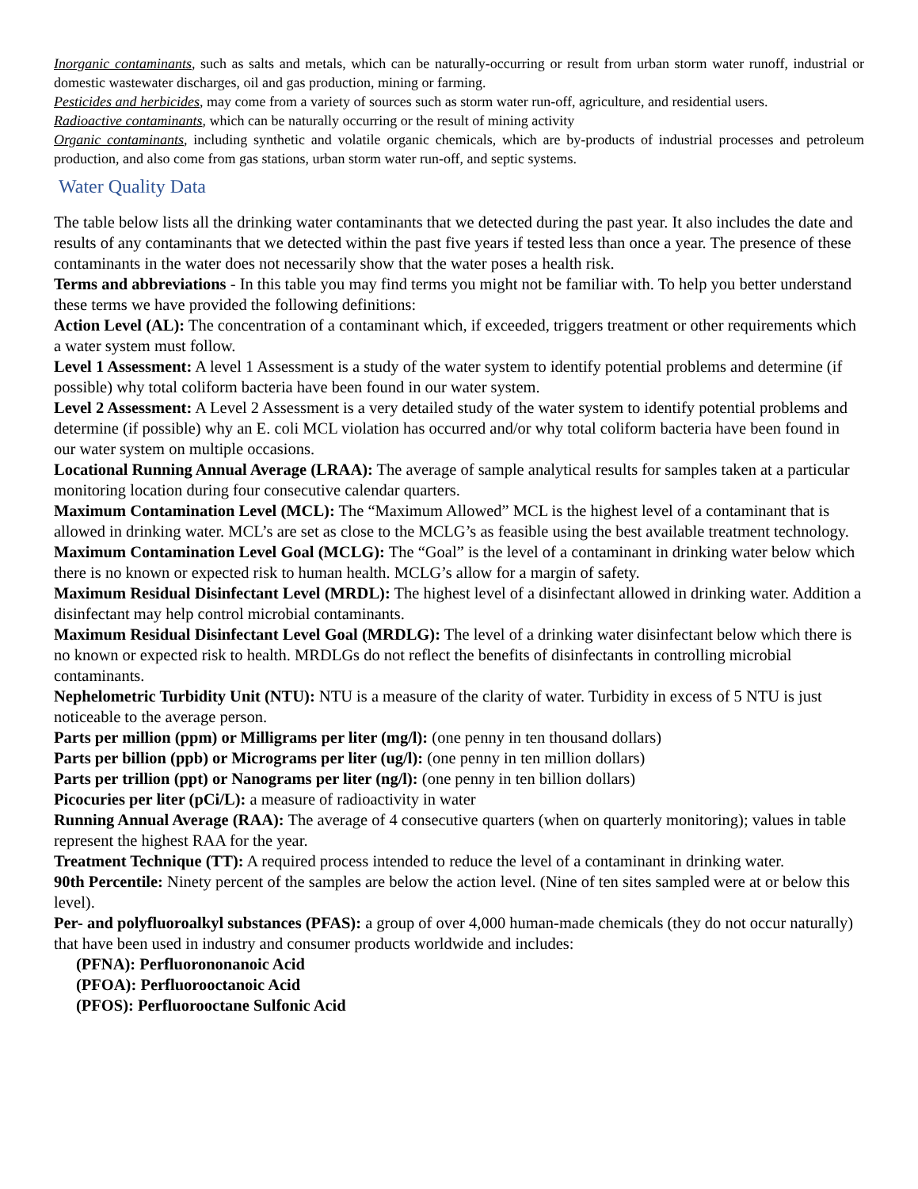Inorganic contaminants, such as salts and metals, which can be naturally-occurring or result from urban storm water runoff, industrial or domestic wastewater discharges, oil and gas production, mining or farming.
Pesticides and herbicides, may come from a variety of sources such as storm water run-off, agriculture, and residential users.
Radioactive contaminants, which can be naturally occurring or the result of mining activity
Organic contaminants, including synthetic and volatile organic chemicals, which are by-products of industrial processes and petroleum production, and also come from gas stations, urban storm water run-off, and septic systems.
Water Quality Data
The table below lists all the drinking water contaminants that we detected during the past year. It also includes the date and results of any contaminants that we detected within the past five years if tested less than once a year. The presence of these contaminants in the water does not necessarily show that the water poses a health risk.
Terms and abbreviations - In this table you may find terms you might not be familiar with. To help you better understand these terms we have provided the following definitions:
Action Level (AL): The concentration of a contaminant which, if exceeded, triggers treatment or other requirements which a water system must follow.
Level 1 Assessment: A level 1 Assessment is a study of the water system to identify potential problems and determine (if possible) why total coliform bacteria have been found in our water system.
Level 2 Assessment: A Level 2 Assessment is a very detailed study of the water system to identify potential problems and determine (if possible) why an E. coli MCL violation has occurred and/or why total coliform bacteria have been found in our water system on multiple occasions.
Locational Running Annual Average (LRAA): The average of sample analytical results for samples taken at a particular monitoring location during four consecutive calendar quarters.
Maximum Contamination Level (MCL): The “Maximum Allowed” MCL is the highest level of a contaminant that is allowed in drinking water. MCL’s are set as close to the MCLG’s as feasible using the best available treatment technology.
Maximum Contamination Level Goal (MCLG): The “Goal” is the level of a contaminant in drinking water below which there is no known or expected risk to human health. MCLG’s allow for a margin of safety.
Maximum Residual Disinfectant Level (MRDL): The highest level of a disinfectant allowed in drinking water. Addition a disinfectant may help control microbial contaminants.
Maximum Residual Disinfectant Level Goal (MRDLG): The level of a drinking water disinfectant below which there is no known or expected risk to health. MRDLGs do not reflect the benefits of disinfectants in controlling microbial contaminants.
Nephelometric Turbidity Unit (NTU): NTU is a measure of the clarity of water. Turbidity in excess of 5 NTU is just noticeable to the average person.
Parts per million (ppm) or Milligrams per liter (mg/l): (one penny in ten thousand dollars)
Parts per billion (ppb) or Micrograms per liter (ug/l): (one penny in ten million dollars)
Parts per trillion (ppt) or Nanograms per liter (ng/l): (one penny in ten billion dollars)
Picocuries per liter (pCi/L): a measure of radioactivity in water
Running Annual Average (RAA): The average of 4 consecutive quarters (when on quarterly monitoring); values in table represent the highest RAA for the year.
Treatment Technique (TT): A required process intended to reduce the level of a contaminant in drinking water.
90th Percentile: Ninety percent of the samples are below the action level. (Nine of ten sites sampled were at or below this level).
Per- and polyfluoroalkyl substances (PFAS): a group of over 4,000 human-made chemicals (they do not occur naturally) that have been used in industry and consumer products worldwide and includes:
(PFNA): Perfluorononanoic Acid
(PFOA): Perfluorooctanoic Acid
(PFOS): Perfluorooctane Sulfonic Acid